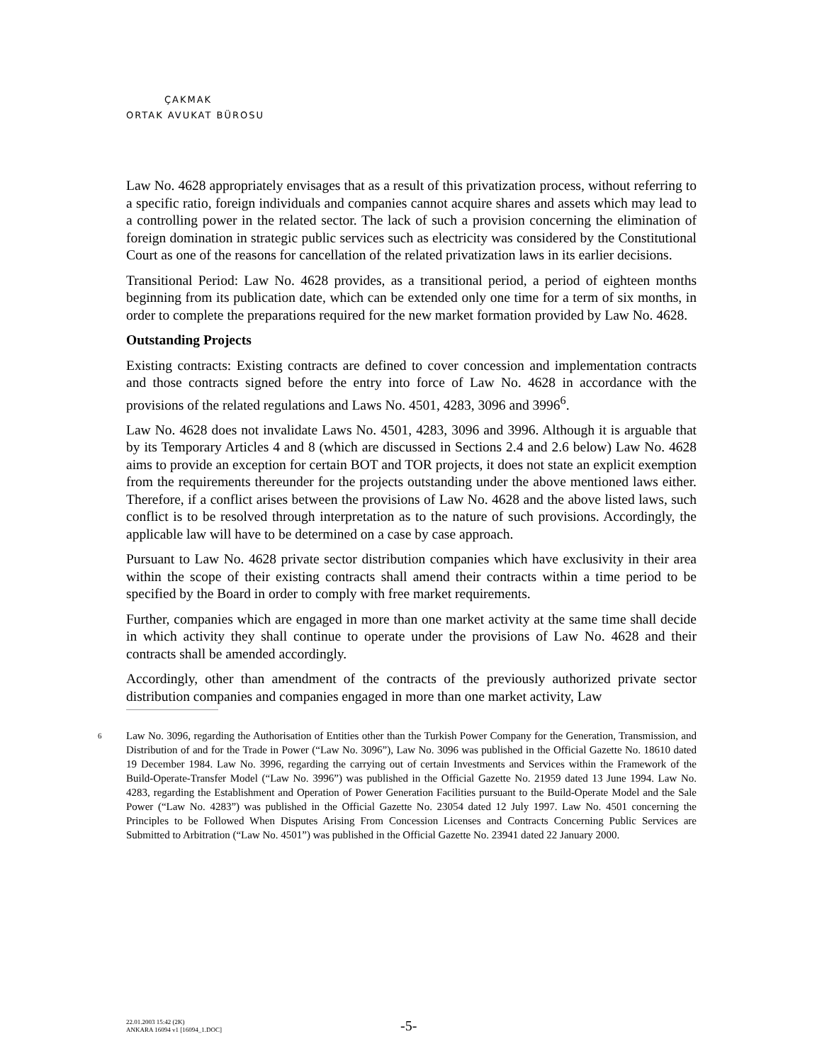ÇAKMAK
ORTAK AVUKAT BÜROSU
Law No. 4628 appropriately envisages that as a result of this privatization process, without referring to a specific ratio, foreign individuals and companies cannot acquire shares and assets which may lead to a controlling power in the related sector. The lack of such a provision concerning the elimination of foreign domination in strategic public services such as electricity was considered by the Constitutional Court as one of the reasons for cancellation of the related privatization laws in its earlier decisions.
Transitional Period: Law No. 4628 provides, as a transitional period, a period of eighteen months beginning from its publication date, which can be extended only one time for a term of six months, in order to complete the preparations required for the new market formation provided by Law No. 4628.
Outstanding Projects
Existing contracts: Existing contracts are defined to cover concession and implementation contracts and those contracts signed before the entry into force of Law No. 4628 in accordance with the provisions of the related regulations and Laws No. 4501, 4283, 3096 and 3996<sup>6</sup>.
Law No. 4628 does not invalidate Laws No. 4501, 4283, 3096 and 3996. Although it is arguable that by its Temporary Articles 4 and 8 (which are discussed in Sections 2.4 and 2.6 below) Law No. 4628 aims to provide an exception for certain BOT and TOR projects, it does not state an explicit exemption from the requirements thereunder for the projects outstanding under the above mentioned laws either. Therefore, if a conflict arises between the provisions of Law No. 4628 and the above listed laws, such conflict is to be resolved through interpretation as to the nature of such provisions. Accordingly, the applicable law will have to be determined on a case by case approach.
Pursuant to Law No. 4628 private sector distribution companies which have exclusivity in their area within the scope of their existing contracts shall amend their contracts within a time period to be specified by the Board in order to comply with free market requirements.
Further, companies which are engaged in more than one market activity at the same time shall decide in which activity they shall continue to operate under the provisions of Law No. 4628 and their contracts shall be amended accordingly.
Accordingly, other than amendment of the contracts of the previously authorized private sector distribution companies and companies engaged in more than one market activity, Law
6 Law No. 3096, regarding the Authorisation of Entities other than the Turkish Power Company for the Generation, Transmission, and Distribution of and for the Trade in Power (“Law No. 3096”), Law No. 3096 was published in the Official Gazette No. 18610 dated 19 December 1984. Law No. 3996, regarding the carrying out of certain Investments and Services within the Framework of the Build-Operate-Transfer Model (“Law No. 3996”) was published in the Official Gazette No. 21959 dated 13 June 1994. Law No. 4283, regarding the Establishment and Operation of Power Generation Facilities pursuant to the Build-Operate Model and the Sale Power (“Law No. 4283”) was published in the Official Gazette No. 23054 dated 12 July 1997. Law No. 4501 concerning the Principles to be Followed When Disputes Arising From Concession Licenses and Contracts Concerning Public Services are Submitted to Arbitration (“Law No. 4501”) was published in the Official Gazette No. 23941 dated 22 January 2000.
22.01.2003 15:42 (2K)
ANKARA 16094 v1 [16094_1.DOC]
-5-